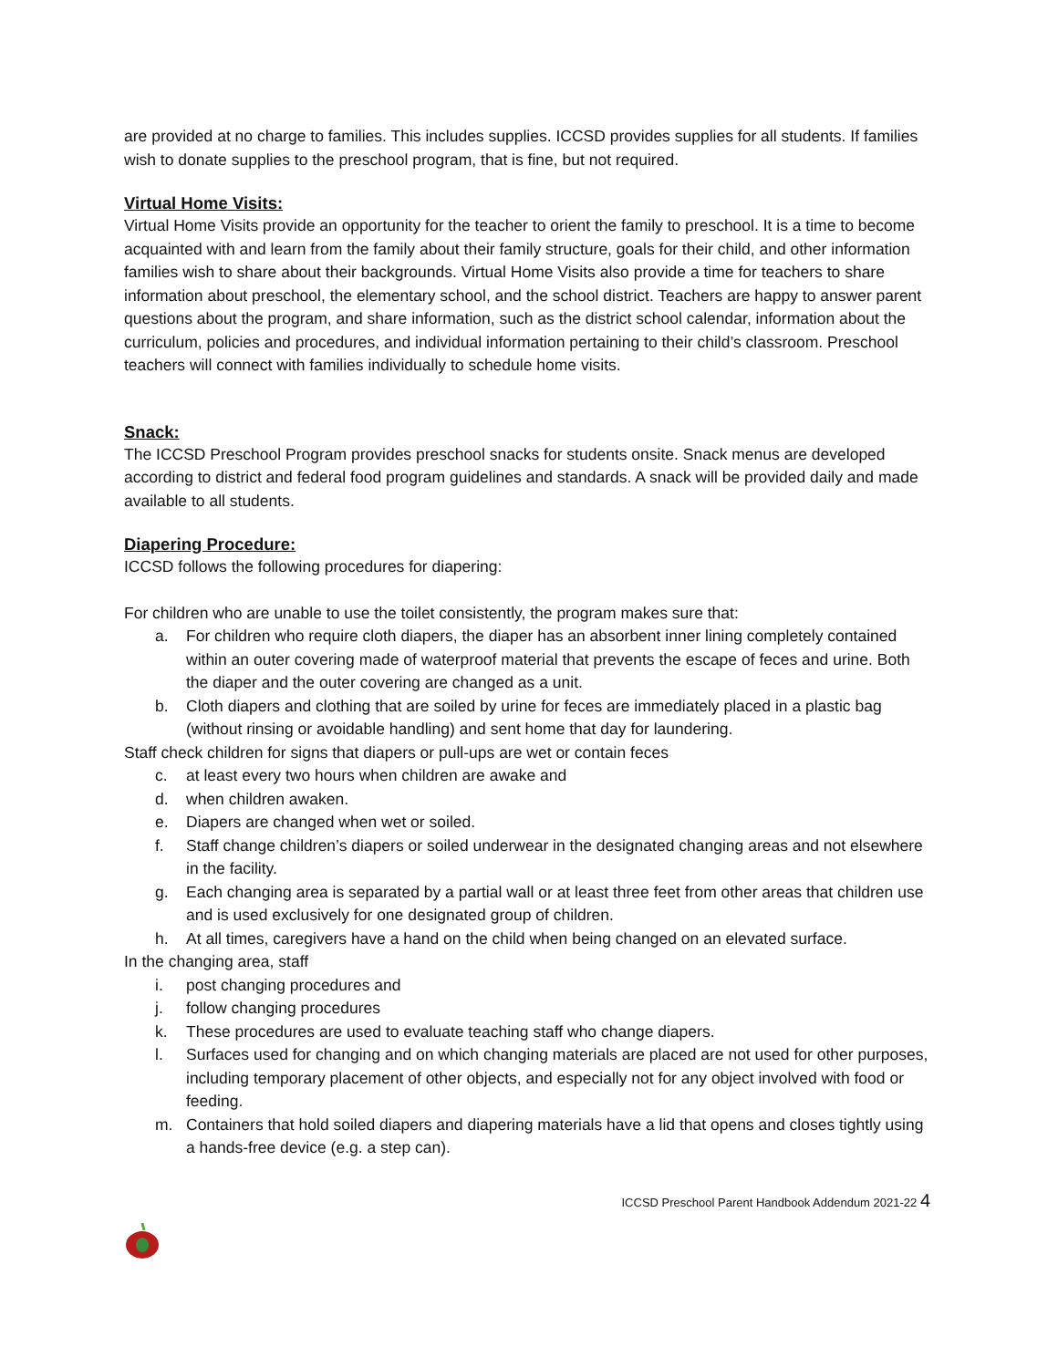are provided at no charge to families. This includes supplies. ICCSD provides supplies for all students. If families wish to donate supplies to the preschool program, that is fine, but not required.
Virtual Home Visits:
Virtual Home Visits provide an opportunity for the teacher to orient the family to preschool. It is a time to become acquainted with and learn from the family about their family structure, goals for their child, and other information families wish to share about their backgrounds. Virtual Home Visits also provide a time for teachers to share information about preschool, the elementary school, and the school district. Teachers are happy to answer parent questions about the program, and share information, such as the district school calendar, information about the curriculum, policies and procedures, and individual information pertaining to their child’s classroom. Preschool teachers will connect with families individually to schedule home visits.
Snack:
The ICCSD Preschool Program provides preschool snacks for students onsite. Snack menus are developed according to district and federal food program guidelines and standards. A snack will be provided daily and made available to all students.
Diapering Procedure:
ICCSD follows the following procedures for diapering:
For children who are unable to use the toilet consistently, the program makes sure that:
a. For children who require cloth diapers, the diaper has an absorbent inner lining completely contained within an outer covering made of waterproof material that prevents the escape of feces and urine. Both the diaper and the outer covering are changed as a unit.
b. Cloth diapers and clothing that are soiled by urine for feces are immediately placed in a plastic bag (without rinsing or avoidable handling) and sent home that day for laundering.
Staff check children for signs that diapers or pull-ups are wet or contain feces
c. at least every two hours when children are awake and
d. when children awaken.
e. Diapers are changed when wet or soiled.
f. Staff change children’s diapers or soiled underwear in the designated changing areas and not elsewhere in the facility.
g. Each changing area is separated by a partial wall or at least three feet from other areas that children use and is used exclusively for one designated group of children.
h. At all times, caregivers have a hand on the child when being changed on an elevated surface.
In the changing area, staff
i. post changing procedures and
j. follow changing procedures
k. These procedures are used to evaluate teaching staff who change diapers.
l. Surfaces used for changing and on which changing materials are placed are not used for other purposes, including temporary placement of other objects, and especially not for any object involved with food or feeding.
m. Containers that hold soiled diapers and diapering materials have a lid that opens and closes tightly using a hands-free device (e.g. a step can).
ICCSD Preschool Parent Handbook Addendum 2021-22 4